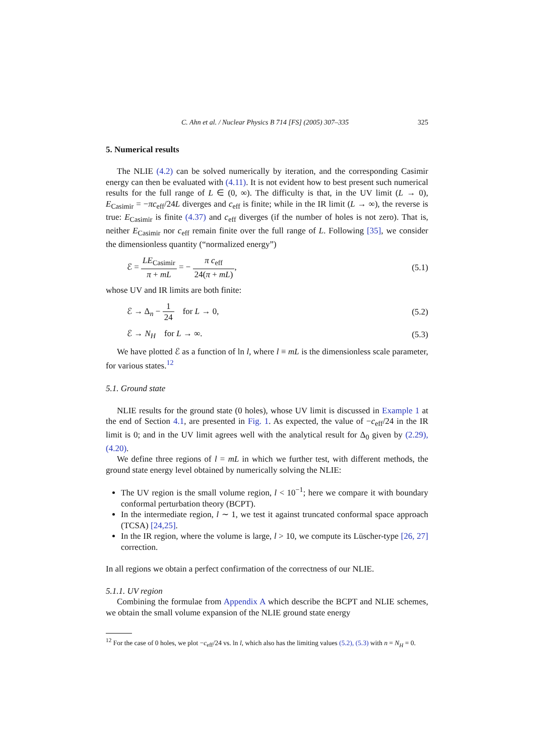C. Ahn et al. / Nuclear Physics B 714 [FS] (2005) 307–335 325
5. Numerical results
The NLIE (4.2) can be solved numerically by iteration, and the corresponding Casimir energy can then be evaluated with (4.11). It is not evident how to best present such numerical results for the full range of L ∈ (0, ∞). The difficulty is that, in the UV limit (L → 0), E<sub>Casimir</sub> = −πc<sub>eff</sub>/24L diverges and c<sub>eff</sub> is finite; while in the IR limit (L → ∞), the reverse is true: E<sub>Casimir</sub> is finite (4.37) and c<sub>eff</sub> diverges (if the number of holes is not zero). That is, neither E<sub>Casimir</sub> nor c<sub>eff</sub> remain finite over the full range of L. Following [35], we consider the dimensionless quantity (“normalized energy”)
ℰ = LE<sub>Casimir</sub> π + mL = − π c<sub>eff</sub> 24(π + mL), (5.1)
whose UV and IR limits are both finite:
ℰ → Δ<sub>n</sub> − 1 24 for L → 0, (5.2)
ℰ → N<sub>H</sub> for L → ∞. (5.3)
We have plotted ℰ as a function of ln l, where l ≡ mL is the dimensionless scale parameter, for various states.<sup>12</sup>
5.1. Ground state
NLIE results for the ground state (0 holes), whose UV limit is discussed in Example 1 at the end of Section 4.1, are presented in Fig. 1. As expected, the value of −c<sub>eff</sub>/24 in the IR limit is 0; and in the UV limit agrees well with the analytical result for Δ<sub>0</sub> given by (2.29), (4.20).
We define three regions of l = mL in which we further test, with different methods, the ground state energy level obtained by numerically solving the NLIE:
The UV region is the small volume region, l < 10<sup>−1</sup>; here we compare it with boundary conformal perturbation theory (BCPT).
In the intermediate region, l ∼ 1, we test it against truncated conformal space approach (TCSA) [24,25].
In the IR region, where the volume is large, l > 10, we compute its Lüscher-type [26, 27] correction.
In all regions we obtain a perfect confirmation of the correctness of our NLIE.
5.1.1. UV region
Combining the formulae from Appendix A which describe the BCPT and NLIE schemes, we obtain the small volume expansion of the NLIE ground state energy
<sup>12</sup> For the case of 0 holes, we plot −c<sub>eff</sub>/24 vs. ln l, which also has the limiting values (5.2), (5.3) with n = N<sub>H</sub> = 0.